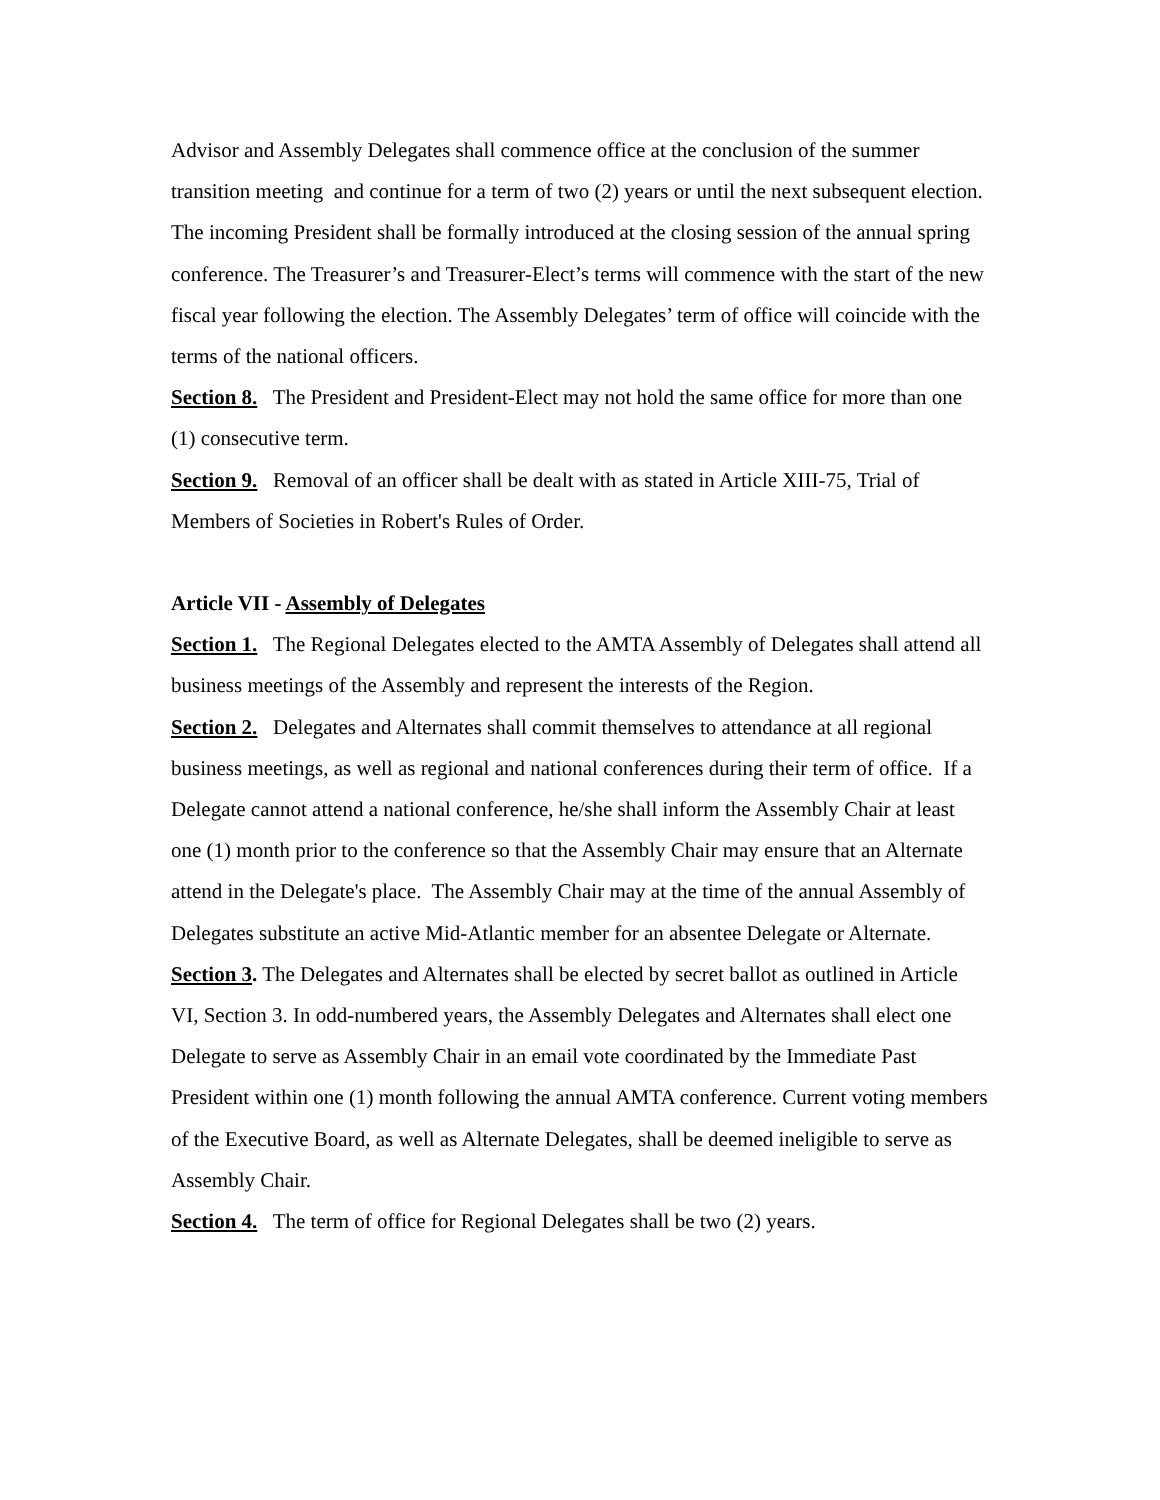Advisor and Assembly Delegates shall commence office at the conclusion of the summer transition meeting and continue for a term of two (2) years or until the next subsequent election. The incoming President shall be formally introduced at the closing session of the annual spring conference. The Treasurer’s and Treasurer-Elect’s terms will commence with the start of the new fiscal year following the election. The Assembly Delegates’ term of office will coincide with the terms of the national officers.
Section 8. The President and President-Elect may not hold the same office for more than one (1) consecutive term.
Section 9. Removal of an officer shall be dealt with as stated in Article XIII-75, Trial of Members of Societies in Robert's Rules of Order.
Article VII - Assembly of Delegates
Section 1. The Regional Delegates elected to the AMTA Assembly of Delegates shall attend all business meetings of the Assembly and represent the interests of the Region.
Section 2. Delegates and Alternates shall commit themselves to attendance at all regional business meetings, as well as regional and national conferences during their term of office. If a Delegate cannot attend a national conference, he/she shall inform the Assembly Chair at least one (1) month prior to the conference so that the Assembly Chair may ensure that an Alternate attend in the Delegate's place. The Assembly Chair may at the time of the annual Assembly of Delegates substitute an active Mid-Atlantic member for an absentee Delegate or Alternate.
Section 3. The Delegates and Alternates shall be elected by secret ballot as outlined in Article VI, Section 3. In odd-numbered years, the Assembly Delegates and Alternates shall elect one Delegate to serve as Assembly Chair in an email vote coordinated by the Immediate Past President within one (1) month following the annual AMTA conference. Current voting members of the Executive Board, as well as Alternate Delegates, shall be deemed ineligible to serve as Assembly Chair.
Section 4. The term of office for Regional Delegates shall be two (2) years.